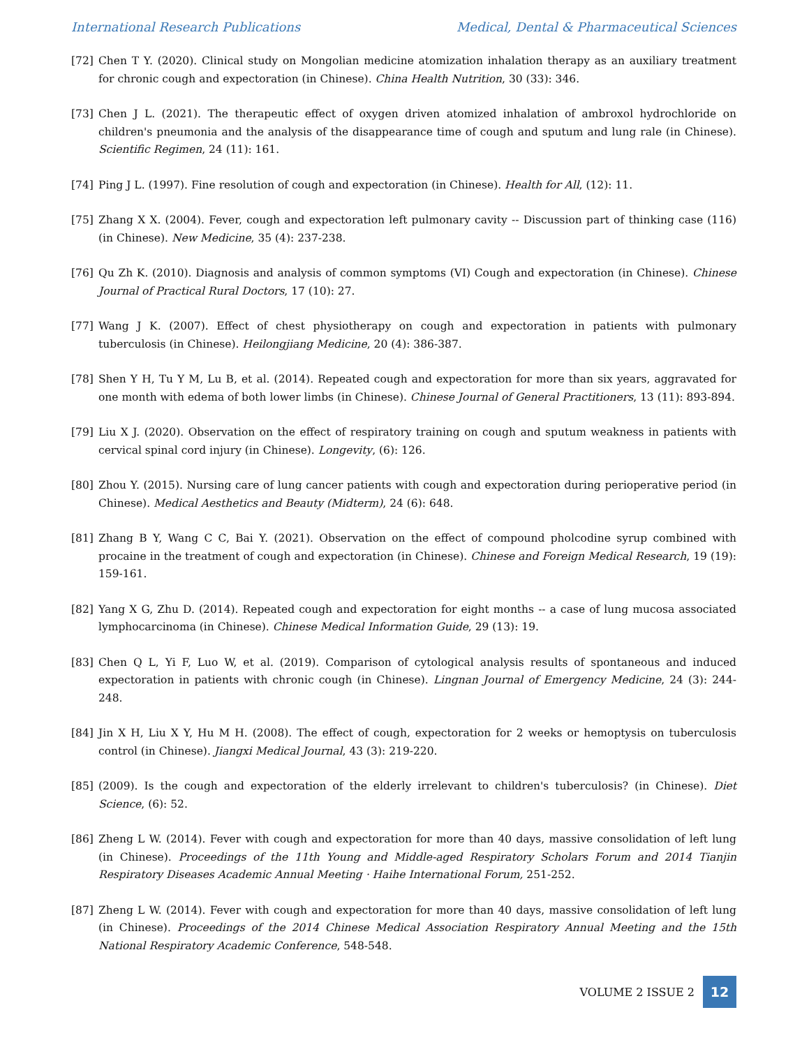International Research Publications Medical, Dental & Pharmaceutical Sciences
[72] Chen T Y. (2020). Clinical study on Mongolian medicine atomization inhalation therapy as an auxiliary treatment for chronic cough and expectoration (in Chinese). China Health Nutrition, 30 (33): 346.
[73] Chen J L. (2021). The therapeutic effect of oxygen driven atomized inhalation of ambroxol hydrochloride on children's pneumonia and the analysis of the disappearance time of cough and sputum and lung rale (in Chinese). Scientific Regimen, 24 (11): 161.
[74] Ping J L. (1997). Fine resolution of cough and expectoration (in Chinese). Health for All, (12): 11.
[75] Zhang X X. (2004). Fever, cough and expectoration left pulmonary cavity -- Discussion part of thinking case (116) (in Chinese). New Medicine, 35 (4): 237-238.
[76] Qu Zh K. (2010). Diagnosis and analysis of common symptoms (VI) Cough and expectoration (in Chinese). Chinese Journal of Practical Rural Doctors, 17 (10): 27.
[77] Wang J K. (2007). Effect of chest physiotherapy on cough and expectoration in patients with pulmonary tuberculosis (in Chinese). Heilongjiang Medicine, 20 (4): 386-387.
[78] Shen Y H, Tu Y M, Lu B, et al. (2014). Repeated cough and expectoration for more than six years, aggravated for one month with edema of both lower limbs (in Chinese). Chinese Journal of General Practitioners, 13 (11): 893-894.
[79] Liu X J. (2020). Observation on the effect of respiratory training on cough and sputum weakness in patients with cervical spinal cord injury (in Chinese). Longevity, (6): 126.
[80] Zhou Y. (2015). Nursing care of lung cancer patients with cough and expectoration during perioperative period (in Chinese). Medical Aesthetics and Beauty (Midterm), 24 (6): 648.
[81] Zhang B Y, Wang C C, Bai Y. (2021). Observation on the effect of compound pholcodine syrup combined with procaine in the treatment of cough and expectoration (in Chinese). Chinese and Foreign Medical Research, 19 (19): 159-161.
[82] Yang X G, Zhu D. (2014). Repeated cough and expectoration for eight months -- a case of lung mucosa associated lymphocarcinoma (in Chinese). Chinese Medical Information Guide, 29 (13): 19.
[83] Chen Q L, Yi F, Luo W, et al. (2019). Comparison of cytological analysis results of spontaneous and induced expectoration in patients with chronic cough (in Chinese). Lingnan Journal of Emergency Medicine, 24 (3): 244-248.
[84] Jin X H, Liu X Y, Hu M H. (2008). The effect of cough, expectoration for 2 weeks or hemoptysis on tuberculosis control (in Chinese). Jiangxi Medical Journal, 43 (3): 219-220.
[85] (2009). Is the cough and expectoration of the elderly irrelevant to children's tuberculosis? (in Chinese). Diet Science, (6): 52.
[86] Zheng L W. (2014). Fever with cough and expectoration for more than 40 days, massive consolidation of left lung (in Chinese). Proceedings of the 11th Young and Middle-aged Respiratory Scholars Forum and 2014 Tianjin Respiratory Diseases Academic Annual Meeting · Haihe International Forum, 251-252.
[87] Zheng L W. (2014). Fever with cough and expectoration for more than 40 days, massive consolidation of left lung (in Chinese). Proceedings of the 2014 Chinese Medical Association Respiratory Annual Meeting and the 15th National Respiratory Academic Conference, 548-548.
VOLUME 2 ISSUE 2 12